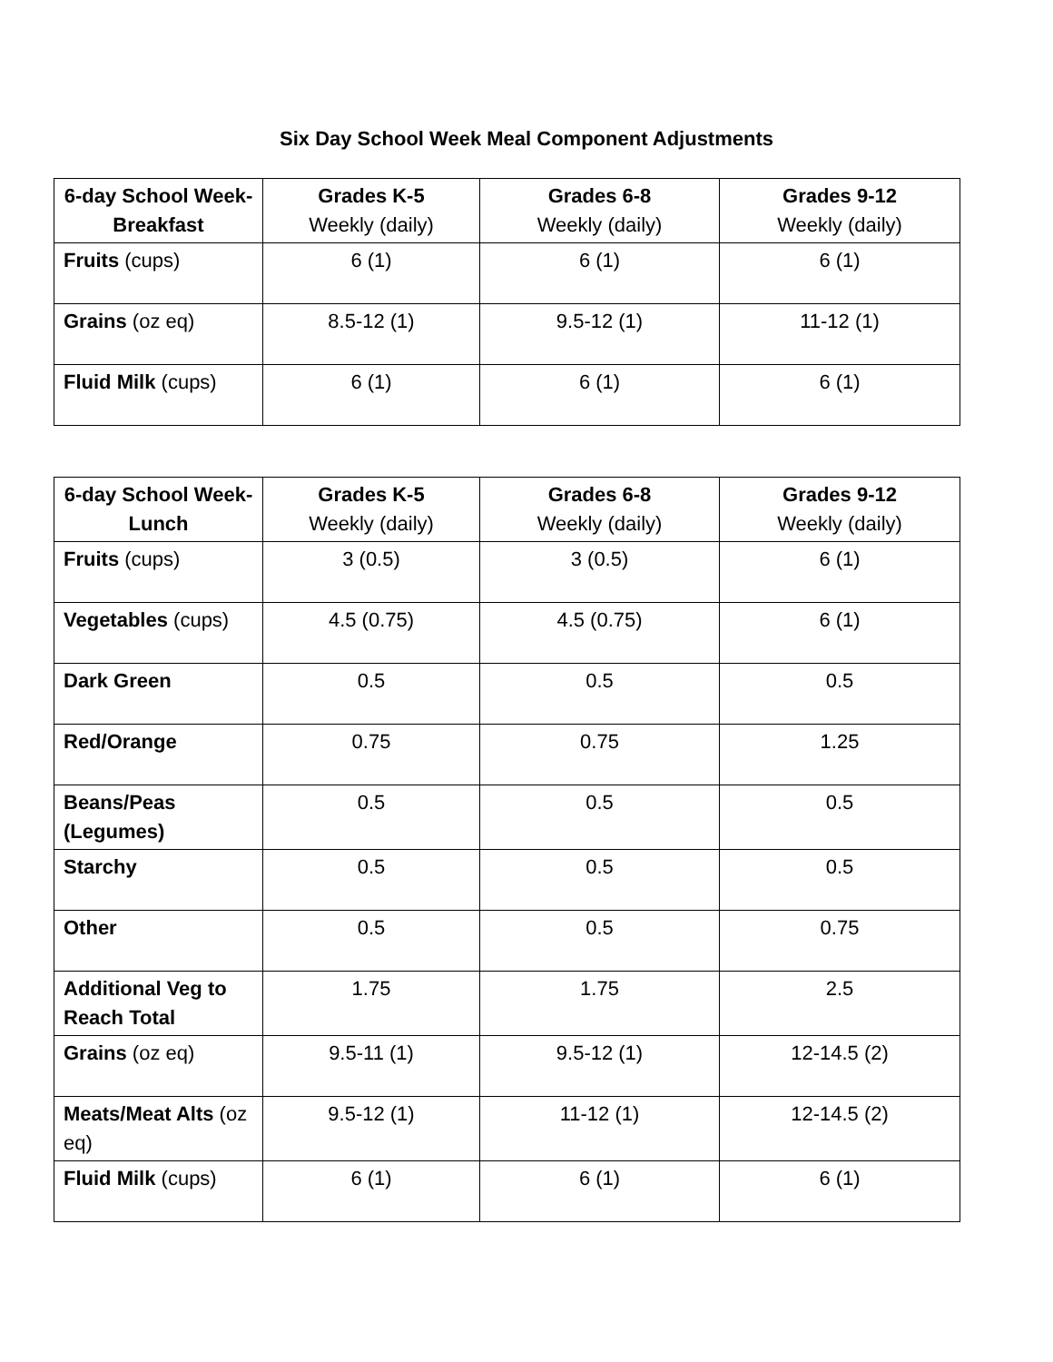Six Day School Week Meal Component Adjustments
| 6-day School Week- Breakfast | Grades K-5 Weekly (daily) | Grades 6-8 Weekly (daily) | Grades 9-12 Weekly (daily) |
| --- | --- | --- | --- |
| Fruits (cups) | 6 (1) | 6 (1) | 6 (1) |
| Grains (oz eq) | 8.5-12 (1) | 9.5-12 (1) | 11-12 (1) |
| Fluid Milk (cups) | 6 (1) | 6 (1) | 6 (1) |
| 6-day School Week- Lunch | Grades K-5 Weekly (daily) | Grades 6-8 Weekly (daily) | Grades 9-12 Weekly (daily) |
| --- | --- | --- | --- |
| Fruits (cups) | 3 (0.5) | 3 (0.5) | 6 (1) |
| Vegetables (cups) | 4.5 (0.75) | 4.5 (0.75) | 6 (1) |
| Dark Green | 0.5 | 0.5 | 0.5 |
| Red/Orange | 0.75 | 0.75 | 1.25 |
| Beans/Peas (Legumes) | 0.5 | 0.5 | 0.5 |
| Starchy | 0.5 | 0.5 | 0.5 |
| Other | 0.5 | 0.5 | 0.75 |
| Additional Veg to Reach Total | 1.75 | 1.75 | 2.5 |
| Grains (oz eq) | 9.5-11 (1) | 9.5-12 (1) | 12-14.5 (2) |
| Meats/Meat Alts (oz eq) | 9.5-12 (1) | 11-12 (1) | 12-14.5 (2) |
| Fluid Milk (cups) | 6 (1) | 6 (1) | 6 (1) |